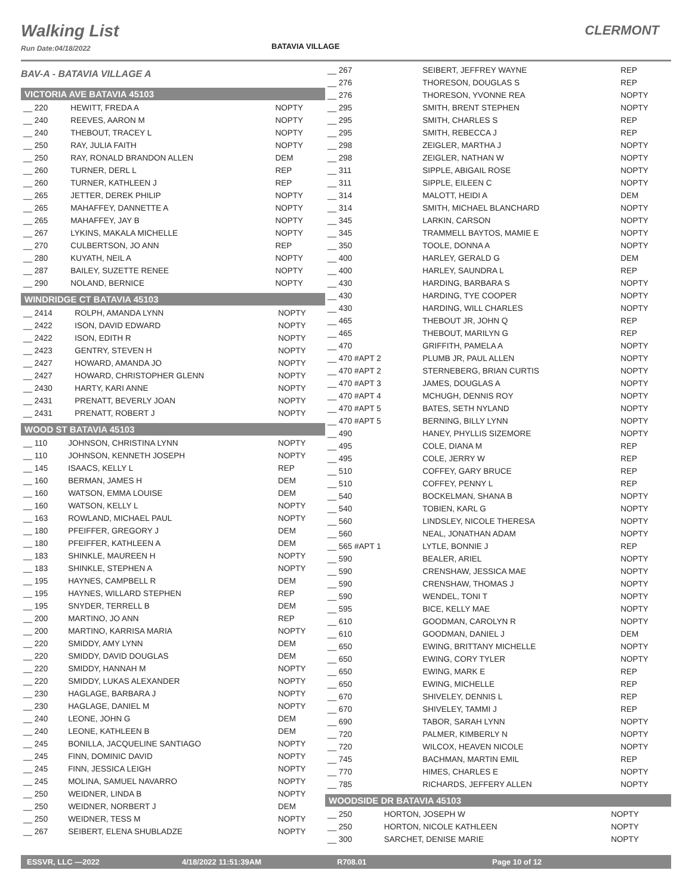Walking List
Run Date:04/18/2022
CLERMONT
BATAVIA VILLAGE
BAV-A - BATAVIA VILLAGE A
VICTORIA AVE BATAVIA 45103
| __ 220 | HEWITT, FREDA A | NOPTY |
| __ 240 | REEVES, AARON M | NOPTY |
| __ 240 | THEBOUT, TRACEY L | NOPTY |
| __ 250 | RAY, JULIA FAITH | NOPTY |
| __ 250 | RAY, RONALD BRANDON ALLEN | DEM |
| __ 260 | TURNER, DERL L | REP |
| __ 260 | TURNER, KATHLEEN J | REP |
| __ 265 | JETTER, DEREK PHILIP | NOPTY |
| __ 265 | MAHAFFEY, DANNETTE A | NOPTY |
| __ 265 | MAHAFFEY, JAY B | NOPTY |
| __ 267 | LYKINS, MAKALA MICHELLE | NOPTY |
| __ 270 | CULBERTSON, JO ANN | REP |
| __ 280 | KUYATH, NEIL A | NOPTY |
| __ 287 | BAILEY, SUZETTE RENEE | NOPTY |
| __ 290 | NOLAND, BERNICE | NOPTY |
WINDRIDGE CT BATAVIA 45103
| __ 2414 | ROLPH, AMANDA LYNN | NOPTY |
| __ 2422 | ISON, DAVID EDWARD | NOPTY |
| __ 2422 | ISON, EDITH R | NOPTY |
| __ 2423 | GENTRY, STEVEN H | NOPTY |
| __ 2427 | HOWARD, AMANDA JO | NOPTY |
| __ 2427 | HOWARD, CHRISTOPHER GLENN | NOPTY |
| __ 2430 | HARTY, KARI ANNE | NOPTY |
| __ 2431 | PRENATT, BEVERLY JOAN | NOPTY |
| __ 2431 | PRENATT, ROBERT J | NOPTY |
WOOD ST BATAVIA 45103
| __ 110 | JOHNSON, CHRISTINA LYNN | NOPTY |
| __ 110 | JOHNSON, KENNETH JOSEPH | NOPTY |
| __ 145 | ISAACS, KELLY L | REP |
| __ 160 | BERMAN, JAMES H | DEM |
| __ 160 | WATSON, EMMA LOUISE | DEM |
| __ 160 | WATSON, KELLY L | NOPTY |
| __ 163 | ROWLAND, MICHAEL PAUL | NOPTY |
| __ 180 | PFEIFFER, GREGORY J | DEM |
| __ 180 | PFEIFFER, KATHLEEN A | DEM |
| __ 183 | SHINKLE, MAUREEN H | NOPTY |
| __ 183 | SHINKLE, STEPHEN A | NOPTY |
| __ 195 | HAYNES, CAMPBELL R | DEM |
| __ 195 | HAYNES, WILLARD STEPHEN | REP |
| __ 195 | SNYDER, TERRELL B | DEM |
| __ 200 | MARTINO, JO ANN | REP |
| __ 200 | MARTINO, KARRISA MARIA | NOPTY |
| __ 220 | SMIDDY, AMY LYNN | DEM |
| __ 220 | SMIDDY, DAVID DOUGLAS | DEM |
| __ 220 | SMIDDY, HANNAH M | NOPTY |
| __ 220 | SMIDDY, LUKAS ALEXANDER | NOPTY |
| __ 230 | HAGLAGE, BARBARA J | NOPTY |
| __ 230 | HAGLAGE, DANIEL M | NOPTY |
| __ 240 | LEONE, JOHN G | DEM |
| __ 240 | LEONE, KATHLEEN B | DEM |
| __ 245 | BONILLA, JACQUELINE SANTIAGO | NOPTY |
| __ 245 | FINN, DOMINIC DAVID | NOPTY |
| __ 245 | FINN, JESSICA LEIGH | NOPTY |
| __ 245 | MOLINA, SAMUEL NAVARRO | NOPTY |
| __ 250 | WEIDNER, LINDA B | NOPTY |
| __ 250 | WEIDNER, NORBERT J | DEM |
| __ 250 | WEIDNER, TESS M | NOPTY |
| __ 267 | SEIBERT, ELENA SHUBLADZE | NOPTY |
| __ 267 | SEIBERT, JEFFREY WAYNE | REP |
| __ 276 | THORESON, DOUGLAS S | REP |
| __ 276 | THORESON, YVONNE REA | NOPTY |
| __ 295 | SMITH, BRENT STEPHEN | NOPTY |
| __ 295 | SMITH, CHARLES S | REP |
| __ 295 | SMITH, REBECCA J | REP |
| __ 298 | ZEIGLER, MARTHA J | NOPTY |
| __ 298 | ZEIGLER, NATHAN W | NOPTY |
| __ 311 | SIPPLE, ABIGAIL ROSE | NOPTY |
| __ 311 | SIPPLE, EILEEN C | NOPTY |
| __ 314 | MALOTT, HEIDI A | DEM |
| __ 314 | SMITH, MICHAEL BLANCHARD | NOPTY |
| __ 345 | LARKIN, CARSON | NOPTY |
| __ 345 | TRAMMELL BAYTOS, MAMIE E | NOPTY |
| __ 350 | TOOLE, DONNA A | NOPTY |
| __ 400 | HARLEY, GERALD G | DEM |
| __ 400 | HARLEY, SAUNDRA L | REP |
| __ 430 | HARDING, BARBARA S | NOPTY |
| __ 430 | HARDING, TYE COOPER | NOPTY |
| __ 430 | HARDING, WILL CHARLES | NOPTY |
| __ 465 | THEBOUT JR, JOHN Q | REP |
| __ 465 | THEBOUT, MARILYN G | REP |
| __ 470 | GRIFFITH, PAMELA A | NOPTY |
| __ 470 #APT 2 | PLUMB JR, PAUL ALLEN | NOPTY |
| __ 470 #APT 2 | STERNEBERG, BRIAN CURTIS | NOPTY |
| __ 470 #APT 3 | JAMES, DOUGLAS A | NOPTY |
| __ 470 #APT 4 | MCHUGH, DENNIS ROY | NOPTY |
| __ 470 #APT 5 | BATES, SETH NYLAND | NOPTY |
| __ 470 #APT 5 | BERNING, BILLY LYNN | NOPTY |
| __ 490 | HANEY, PHYLLIS SIZEMORE | NOPTY |
| __ 495 | COLE, DIANA M | REP |
| __ 495 | COLE, JERRY W | REP |
| __ 510 | COFFEY, GARY BRUCE | REP |
| __ 510 | COFFEY, PENNY L | REP |
| __ 540 | BOCKELMAN, SHANA B | NOPTY |
| __ 540 | TOBIEN, KARL G | NOPTY |
| __ 560 | LINDSLEY, NICOLE THERESA | NOPTY |
| __ 560 | NEAL, JONATHAN ADAM | NOPTY |
| __ 565 #APT 1 | LYTLE, BONNIE J | REP |
| __ 590 | BEALER, ARIEL | NOPTY |
| __ 590 | CRENSHAW, JESSICA MAE | NOPTY |
| __ 590 | CRENSHAW, THOMAS J | NOPTY |
| __ 590 | WENDEL, TONI T | NOPTY |
| __ 595 | BICE, KELLY MAE | NOPTY |
| __ 610 | GOODMAN, CAROLYN R | NOPTY |
| __ 610 | GOODMAN, DANIEL J | DEM |
| __ 650 | EWING, BRITTANY MICHELLE | NOPTY |
| __ 650 | EWING, CORY TYLER | NOPTY |
| __ 650 | EWING, MARK E | REP |
| __ 650 | EWING, MICHELLE | REP |
| __ 670 | SHIVELEY, DENNIS L | REP |
| __ 670 | SHIVELEY, TAMMI J | REP |
| __ 690 | TABOR, SARAH LYNN | NOPTY |
| __ 720 | PALMER, KIMBERLY N | NOPTY |
| __ 720 | WILCOX, HEAVEN NICOLE | NOPTY |
| __ 745 | BACHMAN, MARTIN EMIL | REP |
| __ 770 | HIMES, CHARLES E | NOPTY |
| __ 785 | RICHARDS, JEFFERY ALLEN | NOPTY |
WOODSIDE DR BATAVIA 45103
| __ 250 | HORTON, JOSEPH W | NOPTY |
| __ 250 | HORTON, NICOLE KATHLEEN | NOPTY |
| __ 300 | SARCHET, DENISE MARIE | NOPTY |
ESSVR, LLC —2022 4/18/2022 11:51:39AM R708.01 Page 10 of 12